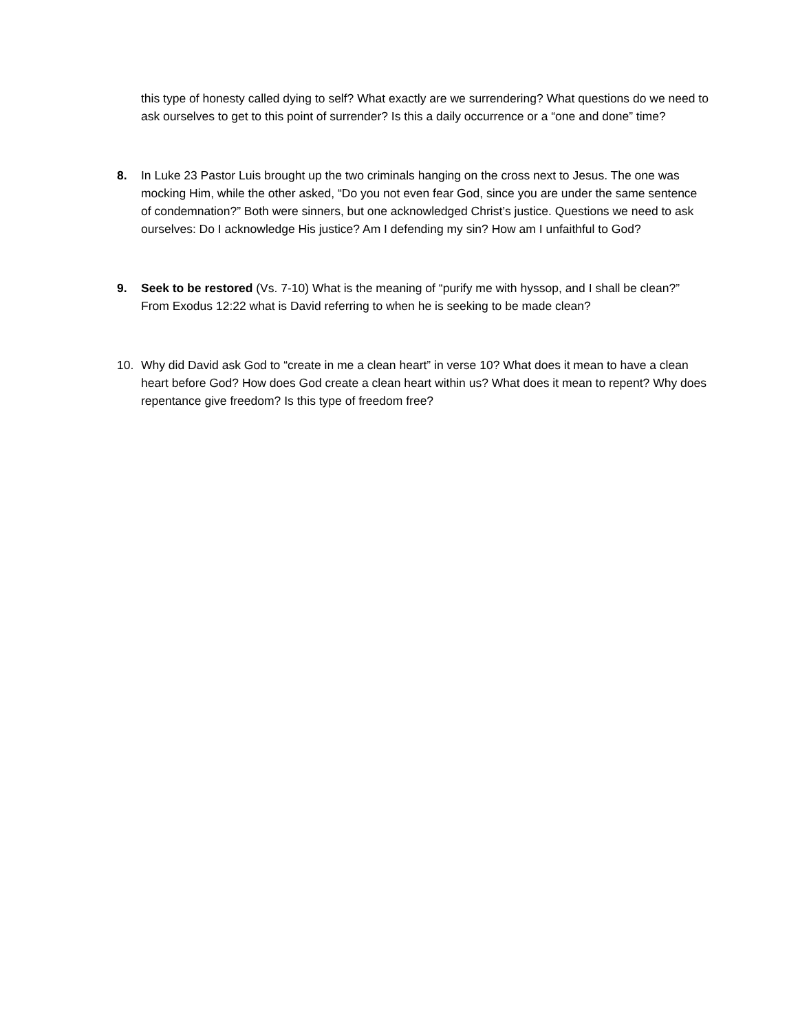this type of honesty called dying to self? What exactly are we surrendering? What questions do we need to ask ourselves to get to this point of surrender? Is this a daily occurrence or a “one and done” time?
8. In Luke 23 Pastor Luis brought up the two criminals hanging on the cross next to Jesus. The one was mocking Him, while the other asked, “Do you not even fear God, since you are under the same sentence of condemnation?” Both were sinners, but one acknowledged Christ’s justice. Questions we need to ask ourselves: Do I acknowledge His justice? Am I defending my sin? How am I unfaithful to God?
9. Seek to be restored (Vs. 7-10) What is the meaning of “purify me with hyssop, and I shall be clean?” From Exodus 12:22 what is David referring to when he is seeking to be made clean?
10. Why did David ask God to “create in me a clean heart” in verse 10? What does it mean to have a clean heart before God? How does God create a clean heart within us? What does it mean to repent? Why does repentance give freedom? Is this type of freedom free?